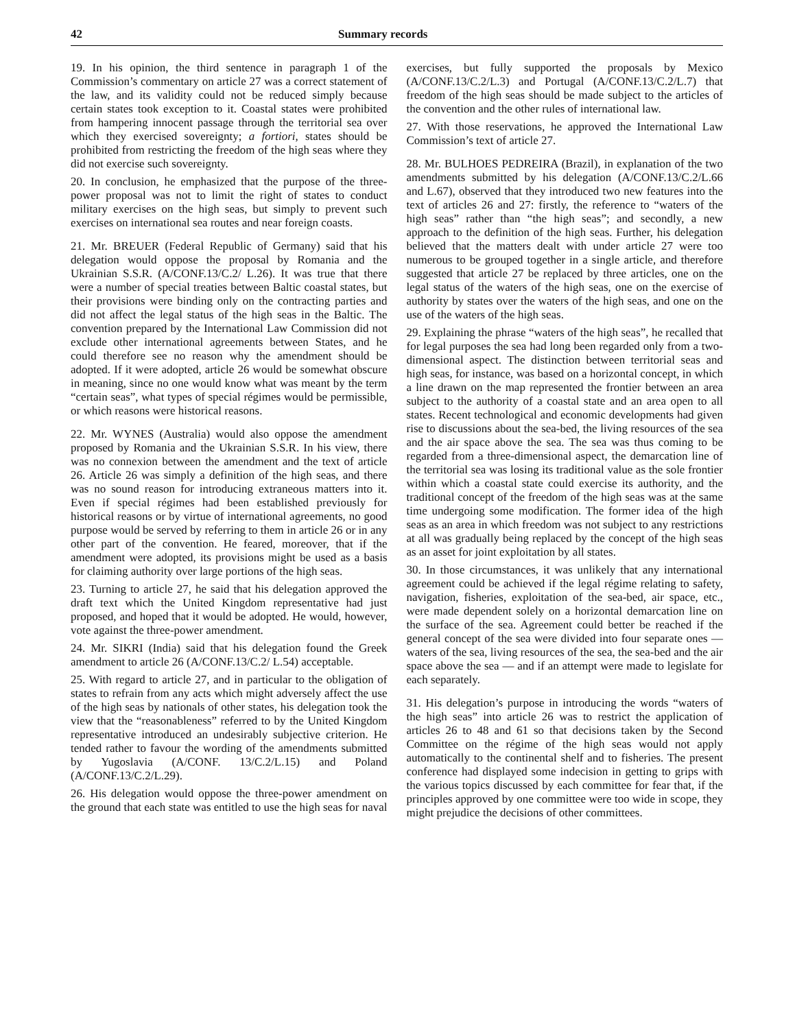42 Summary records
19. In his opinion, the third sentence in paragraph 1 of the Commission’s commentary on article 27 was a correct statement of the law, and its validity could not be reduced simply because certain states took exception to it. Coastal states were prohibited from hampering innocent passage through the territorial sea over which they exercised sovereignty; a fortiori, states should be prohibited from restricting the freedom of the high seas where they did not exercise such sovereignty.
20. In conclusion, he emphasized that the purpose of the three-power proposal was not to limit the right of states to conduct military exercises on the high seas, but simply to prevent such exercises on international sea routes and near foreign coasts.
21. Mr. BREUER (Federal Republic of Germany) said that his delegation would oppose the proposal by Romania and the Ukrainian S.S.R. (A/CONF.13/C.2/ L.26). It was true that there were a number of special treaties between Baltic coastal states, but their provisions were binding only on the contracting parties and did not affect the legal status of the high seas in the Baltic. The convention prepared by the International Law Commission did not exclude other international agreements between States, and he could therefore see no reason why the amendment should be adopted. If it were adopted, article 26 would be somewhat obscure in meaning, since no one would know what was meant by the term “certain seas”, what types of special régimes would be permissible, or which reasons were historical reasons.
22. Mr. WYNES (Australia) would also oppose the amendment proposed by Romania and the Ukrainian S.S.R. In his view, there was no connexion between the amendment and the text of article 26. Article 26 was simply a definition of the high seas, and there was no sound reason for introducing extraneous matters into it. Even if special régimes had been established previously for historical reasons or by virtue of international agreements, no good purpose would be served by referring to them in article 26 or in any other part of the convention. He feared, moreover, that if the amendment were adopted, its provisions might be used as a basis for claiming authority over large portions of the high seas.
23. Turning to article 27, he said that his delegation approved the draft text which the United Kingdom representative had just proposed, and hoped that it would be adopted. He would, however, vote against the three-power amendment.
24. Mr. SIKRI (India) said that his delegation found the Greek amendment to article 26 (A/CONF.13/C.2/ L.54) acceptable.
25. With regard to article 27, and in particular to the obligation of states to refrain from any acts which might adversely affect the use of the high seas by nationals of other states, his delegation took the view that the “reasonableness” referred to by the United Kingdom representative introduced an undesirably subjective criterion. He tended rather to favour the wording of the amendments submitted by Yugoslavia (A/CONF. 13/C.2/L.15) and Poland (A/CONF.13/C.2/L.29).
26. His delegation would oppose the three-power amendment on the ground that each state was entitled to use the high seas for naval exercises, but fully supported the proposals by Mexico (A/CONF.13/C.2/L.3) and Portugal (A/CONF.13/C.2/L.7) that freedom of the high seas should be made subject to the articles of the convention and the other rules of international law.
27. With those reservations, he approved the International Law Commission’s text of article 27.
28. Mr. BULHOES PEDREIRA (Brazil), in explanation of the two amendments submitted by his delegation (A/CONF.13/C.2/L.66 and L.67), observed that they introduced two new features into the text of articles 26 and 27: firstly, the reference to “waters of the high seas” rather than “the high seas”; and secondly, a new approach to the definition of the high seas. Further, his delegation believed that the matters dealt with under article 27 were too numerous to be grouped together in a single article, and therefore suggested that article 27 be replaced by three articles, one on the legal status of the waters of the high seas, one on the exercise of authority by states over the waters of the high seas, and one on the use of the waters of the high seas.
29. Explaining the phrase “waters of the high seas”, he recalled that for legal purposes the sea had long been regarded only from a two-dimensional aspect. The distinction between territorial seas and high seas, for instance, was based on a horizontal concept, in which a line drawn on the map represented the frontier between an area subject to the authority of a coastal state and an area open to all states. Recent technological and economic developments had given rise to discussions about the sea-bed, the living resources of the sea and the air space above the sea. The sea was thus coming to be regarded from a three-dimensional aspect, the demarcation line of the territorial sea was losing its traditional value as the sole frontier within which a coastal state could exercise its authority, and the traditional concept of the freedom of the high seas was at the same time undergoing some modification. The former idea of the high seas as an area in which freedom was not subject to any restrictions at all was gradually being replaced by the concept of the high seas as an asset for joint exploitation by all states.
30. In those circumstances, it was unlikely that any international agreement could be achieved if the legal régime relating to safety, navigation, fisheries, exploitation of the sea-bed, air space, etc., were made dependent solely on a horizontal demarcation line on the surface of the sea. Agreement could better be reached if the general concept of the sea were divided into four separate ones — waters of the sea, living resources of the sea, the sea-bed and the air space above the sea — and if an attempt were made to legislate for each separately.
31. His delegation’s purpose in introducing the words “waters of the high seas” into article 26 was to restrict the application of articles 26 to 48 and 61 so that decisions taken by the Second Committee on the régime of the high seas would not apply automatically to the continental shelf and to fisheries. The present conference had displayed some indecision in getting to grips with the various topics discussed by each committee for fear that, if the principles approved by one committee were too wide in scope, they might prejudice the decisions of other committees.